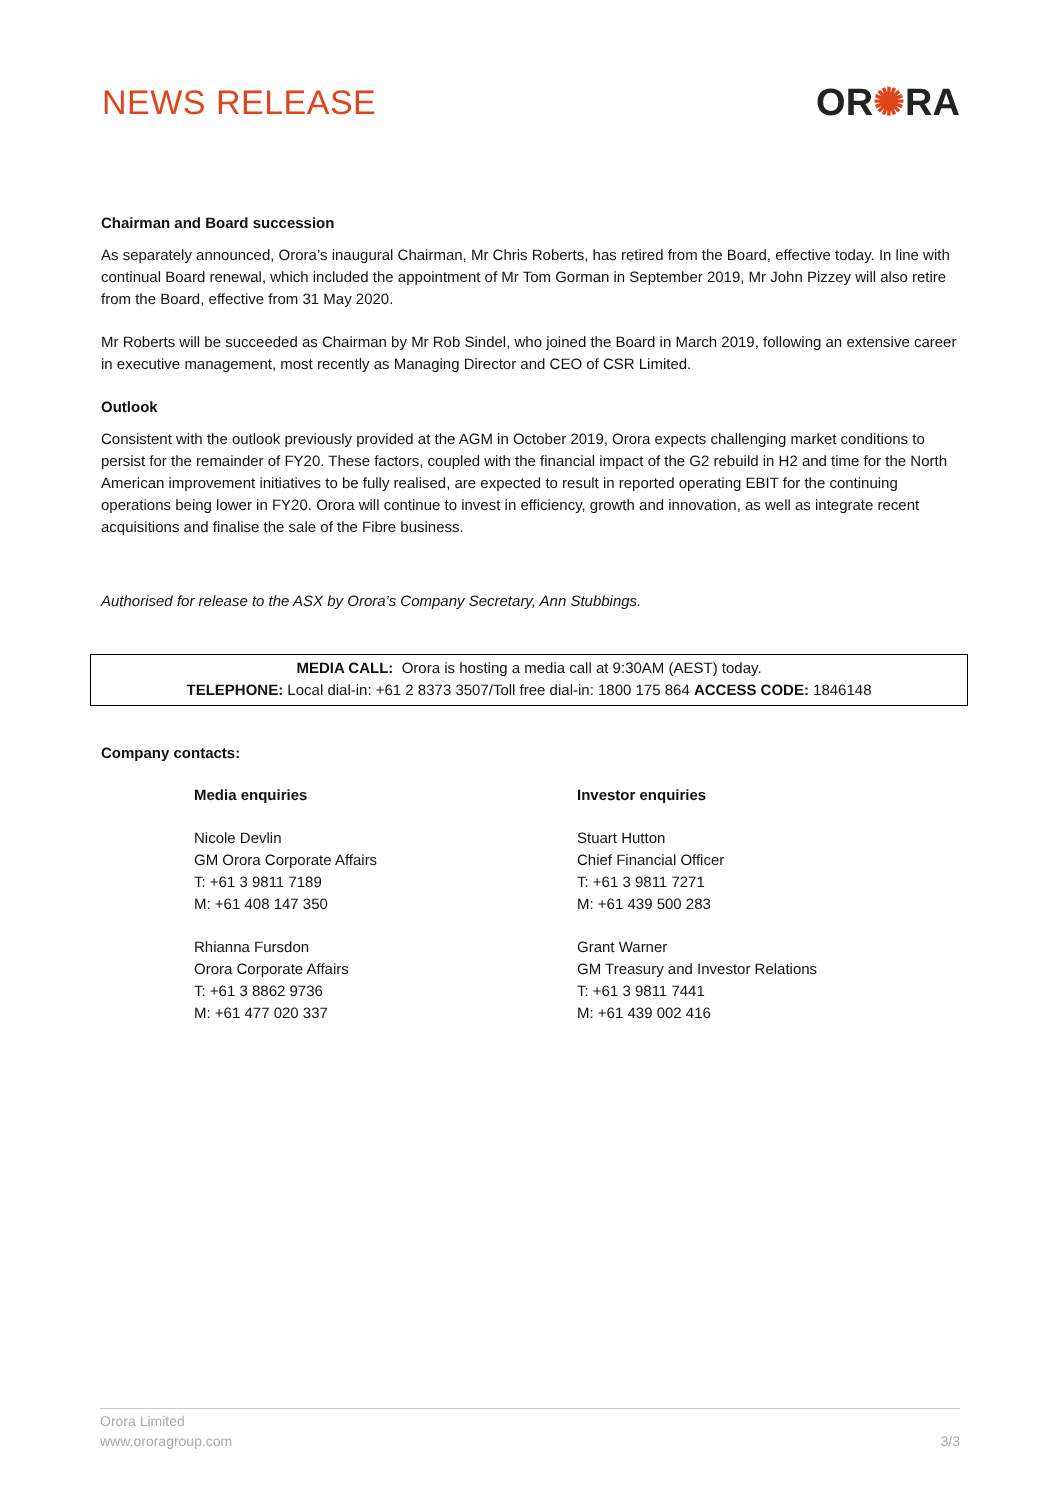NEWS RELEASE OR✺RA
Chairman and Board succession
As separately announced, Orora’s inaugural Chairman, Mr Chris Roberts, has retired from the Board, effective today. In line with continual Board renewal, which included the appointment of Mr Tom Gorman in September 2019, Mr John Pizzey will also retire from the Board, effective from 31 May 2020.
Mr Roberts will be succeeded as Chairman by Mr Rob Sindel, who joined the Board in March 2019, following an extensive career in executive management, most recently as Managing Director and CEO of CSR Limited.
Outlook
Consistent with the outlook previously provided at the AGM in October 2019, Orora expects challenging market conditions to persist for the remainder of FY20. These factors, coupled with the financial impact of the G2 rebuild in H2 and time for the North American improvement initiatives to be fully realised, are expected to result in reported operating EBIT for the continuing operations being lower in FY20. Orora will continue to invest in efficiency, growth and innovation, as well as integrate recent acquisitions and finalise the sale of the Fibre business.
Authorised for release to the ASX by Orora’s Company Secretary, Ann Stubbings.
MEDIA CALL: Orora is hosting a media call at 9:30AM (AEST) today.
TELEPHONE: Local dial-in: +61 2 8373 3507/Toll free dial-in: 1800 175 864 ACCESS CODE: 1846148
Company contacts:
Media enquiries
Nicole Devlin
GM Orora Corporate Affairs
T: +61 3 9811 7189
M: +61 408 147 350
Rhianna Fursdon
Orora Corporate Affairs
T: +61 3 8862 9736
M: +61 477 020 337
Investor enquiries
Stuart Hutton
Chief Financial Officer
T: +61 3 9811 7271
M: +61 439 500 283
Grant Warner
GM Treasury and Investor Relations
T: +61 3 9811 7441
M: +61 439 002 416
Orora Limited
www.ororagroup.com
3/3